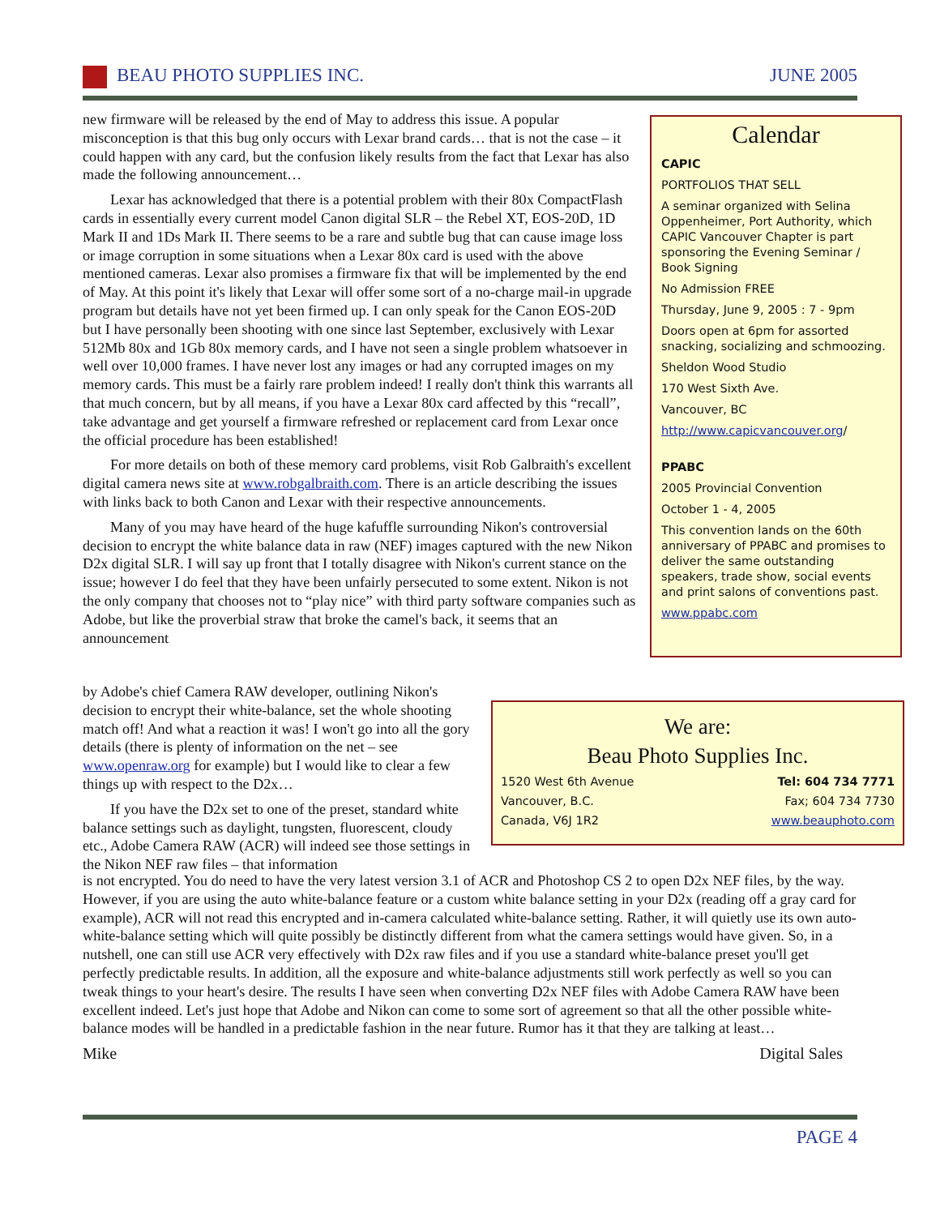BEAU PHOTO SUPPLIES INC. JUNE 2005
new firmware will be released by the end of May to address this issue. A popular misconception is that this bug only occurs with Lexar brand cards… that is not the case – it could happen with any card, but the confusion likely results from the fact that Lexar has also made the following announcement…
Lexar has acknowledged that there is a potential problem with their 80x CompactFlash cards in essentially every current model Canon digital SLR – the Rebel XT, EOS-20D, 1D Mark II and 1Ds Mark II. There seems to be a rare and subtle bug that can cause image loss or image corruption in some situations when a Lexar 80x card is used with the above mentioned cameras. Lexar also promises a firmware fix that will be implemented by the end of May. At this point it's likely that Lexar will offer some sort of a no-charge mail-in upgrade program but details have not yet been firmed up. I can only speak for the Canon EOS-20D but I have personally been shooting with one since last September, exclusively with Lexar 512Mb 80x and 1Gb 80x memory cards, and I have not seen a single problem whatsoever in well over 10,000 frames. I have never lost any images or had any corrupted images on my memory cards. This must be a fairly rare problem indeed! I really don't think this warrants all that much concern, but by all means, if you have a Lexar 80x card affected by this “recall”, take advantage and get yourself a firmware refreshed or replacement card from Lexar once the official procedure has been established!
For more details on both of these memory card problems, visit Rob Galbraith's excellent digital camera news site at www.robgalbraith.com. There is an article describing the issues with links back to both Canon and Lexar with their respective announcements.
Many of you may have heard of the huge kafuffle surrounding Nikon's controversial decision to encrypt the white balance data in raw (NEF) images captured with the new Nikon D2x digital SLR. I will say up front that I totally disagree with Nikon's current stance on the issue; however I do feel that they have been unfairly persecuted to some extent. Nikon is not the only company that chooses not to “play nice” with third party software companies such as Adobe, but like the proverbial straw that broke the camel's back, it seems that an announcement
Calendar
CAPIC
PORTFOLIOS THAT SELL
A seminar organized with Selina Oppenheimer, Port Authority, which CAPIC Vancouver Chapter is part sponsoring the Evening Seminar / Book Signing
No Admission FREE
Thursday, June 9, 2005 : 7 - 9pm
Doors open at 6pm for assorted snacking, socializing and schmoozing.
Sheldon Wood Studio
170 West Sixth Ave.
Vancouver, BC
http://www.capicvancouver.org/
PPABC
2005 Provincial Convention
October 1 - 4, 2005
This convention lands on the 60th anniversary of PPABC and promises to deliver the same outstanding speakers, trade show, social events and print salons of conventions past.
www.ppabc.com
by Adobe's chief Camera RAW developer, outlining Nikon's decision to encrypt their white-balance, set the whole shooting match off! And what a reaction it was! I won't go into all the gory details (there is plenty of information on the net – see www.openraw.org for example) but I would like to clear a few things up with respect to the D2x…
If you have the D2x set to one of the preset, standard white balance settings such as daylight, tungsten, fluorescent, cloudy etc., Adobe Camera RAW (ACR) will indeed see those settings in the Nikon NEF raw files – that information
We are:
Beau Photo Supplies Inc.
1520 West 6th Avenue Tel: 604 734 7771
Vancouver, B.C. Fax; 604 734 7730
Canada, V6J 1R2 www.beauphoto.com
is not encrypted. You do need to have the very latest version 3.1 of ACR and Photoshop CS 2 to open D2x NEF files, by the way. However, if you are using the auto white-balance feature or a custom white balance setting in your D2x (reading off a gray card for example), ACR will not read this encrypted and in-camera calculated white-balance setting. Rather, it will quietly use its own auto-white-balance setting which will quite possibly be distinctly different from what the camera settings would have given. So, in a nutshell, one can still use ACR very effectively with D2x raw files and if you use a standard white-balance preset you'll get perfectly predictable results. In addition, all the exposure and white-balance adjustments still work perfectly as well so you can tweak things to your heart's desire. The results I have seen when converting D2x NEF files with Adobe Camera RAW have been excellent indeed. Let's just hope that Adobe and Nikon can come to some sort of agreement so that all the other possible white-balance modes will be handled in a predictable fashion in the near future. Rumor has it that they are talking at least…
Mike Digital Sales
PAGE 4